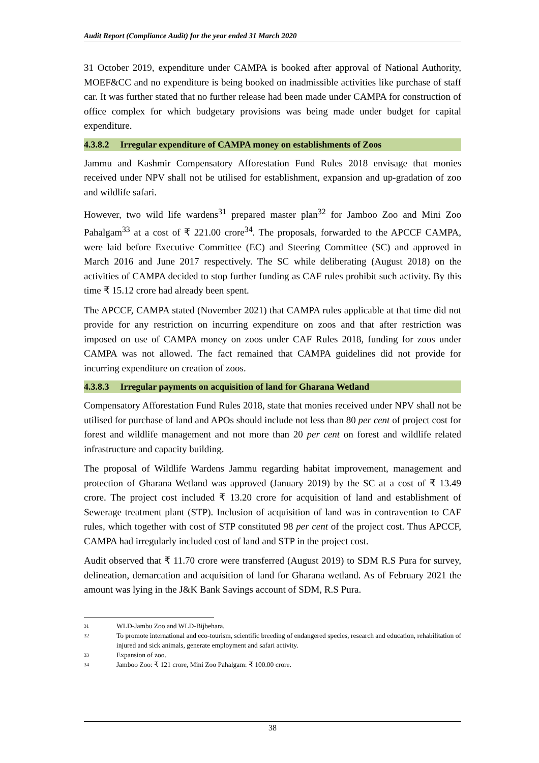Audit Report (Compliance Audit) for the year ended 31 March 2020
31 October 2019, expenditure under CAMPA is booked after approval of National Authority, MOEF&CC and no expenditure is being booked on inadmissible activities like purchase of staff car. It was further stated that no further release had been made under CAMPA for construction of office complex for which budgetary provisions was being made under budget for capital expenditure.
4.3.8.2 Irregular expenditure of CAMPA money on establishments of Zoos
Jammu and Kashmir Compensatory Afforestation Fund Rules 2018 envisage that monies received under NPV shall not be utilised for establishment, expansion and up-gradation of zoo and wildlife safari.
However, two wild life wardens<sup>31</sup> prepared master plan<sup>32</sup> for Jamboo Zoo and Mini Zoo Pahalgam<sup>33</sup> at a cost of ₹ 221.00 crore<sup>34</sup>. The proposals, forwarded to the APCCF CAMPA, were laid before Executive Committee (EC) and Steering Committee (SC) and approved in March 2016 and June 2017 respectively. The SC while deliberating (August 2018) on the activities of CAMPA decided to stop further funding as CAF rules prohibit such activity. By this time ₹ 15.12 crore had already been spent.
The APCCF, CAMPA stated (November 2021) that CAMPA rules applicable at that time did not provide for any restriction on incurring expenditure on zoos and that after restriction was imposed on use of CAMPA money on zoos under CAF Rules 2018, funding for zoos under CAMPA was not allowed. The fact remained that CAMPA guidelines did not provide for incurring expenditure on creation of zoos.
4.3.8.3 Irregular payments on acquisition of land for Gharana Wetland
Compensatory Afforestation Fund Rules 2018, state that monies received under NPV shall not be utilised for purchase of land and APOs should include not less than 80 per cent of project cost for forest and wildlife management and not more than 20 per cent on forest and wildlife related infrastructure and capacity building.
The proposal of Wildlife Wardens Jammu regarding habitat improvement, management and protection of Gharana Wetland was approved (January 2019) by the SC at a cost of ₹ 13.49 crore. The project cost included ₹ 13.20 crore for acquisition of land and establishment of Sewerage treatment plant (STP). Inclusion of acquisition of land was in contravention to CAF rules, which together with cost of STP constituted 98 per cent of the project cost. Thus APCCF, CAMPA had irregularly included cost of land and STP in the project cost.
Audit observed that ₹ 11.70 crore were transferred (August 2019) to SDM R.S Pura for survey, delineation, demarcation and acquisition of land for Gharana wetland. As of February 2021 the amount was lying in the J&K Bank Savings account of SDM, R.S Pura.
31 WLD-Jambu Zoo and WLD-Bijbehara.
32 To promote international and eco-tourism, scientific breeding of endangered species, research and education, rehabilitation of injured and sick animals, generate employment and safari activity.
33 Expansion of zoo.
34 Jamboo Zoo: ₹ 121 crore, Mini Zoo Pahalgam: ₹ 100.00 crore.
38